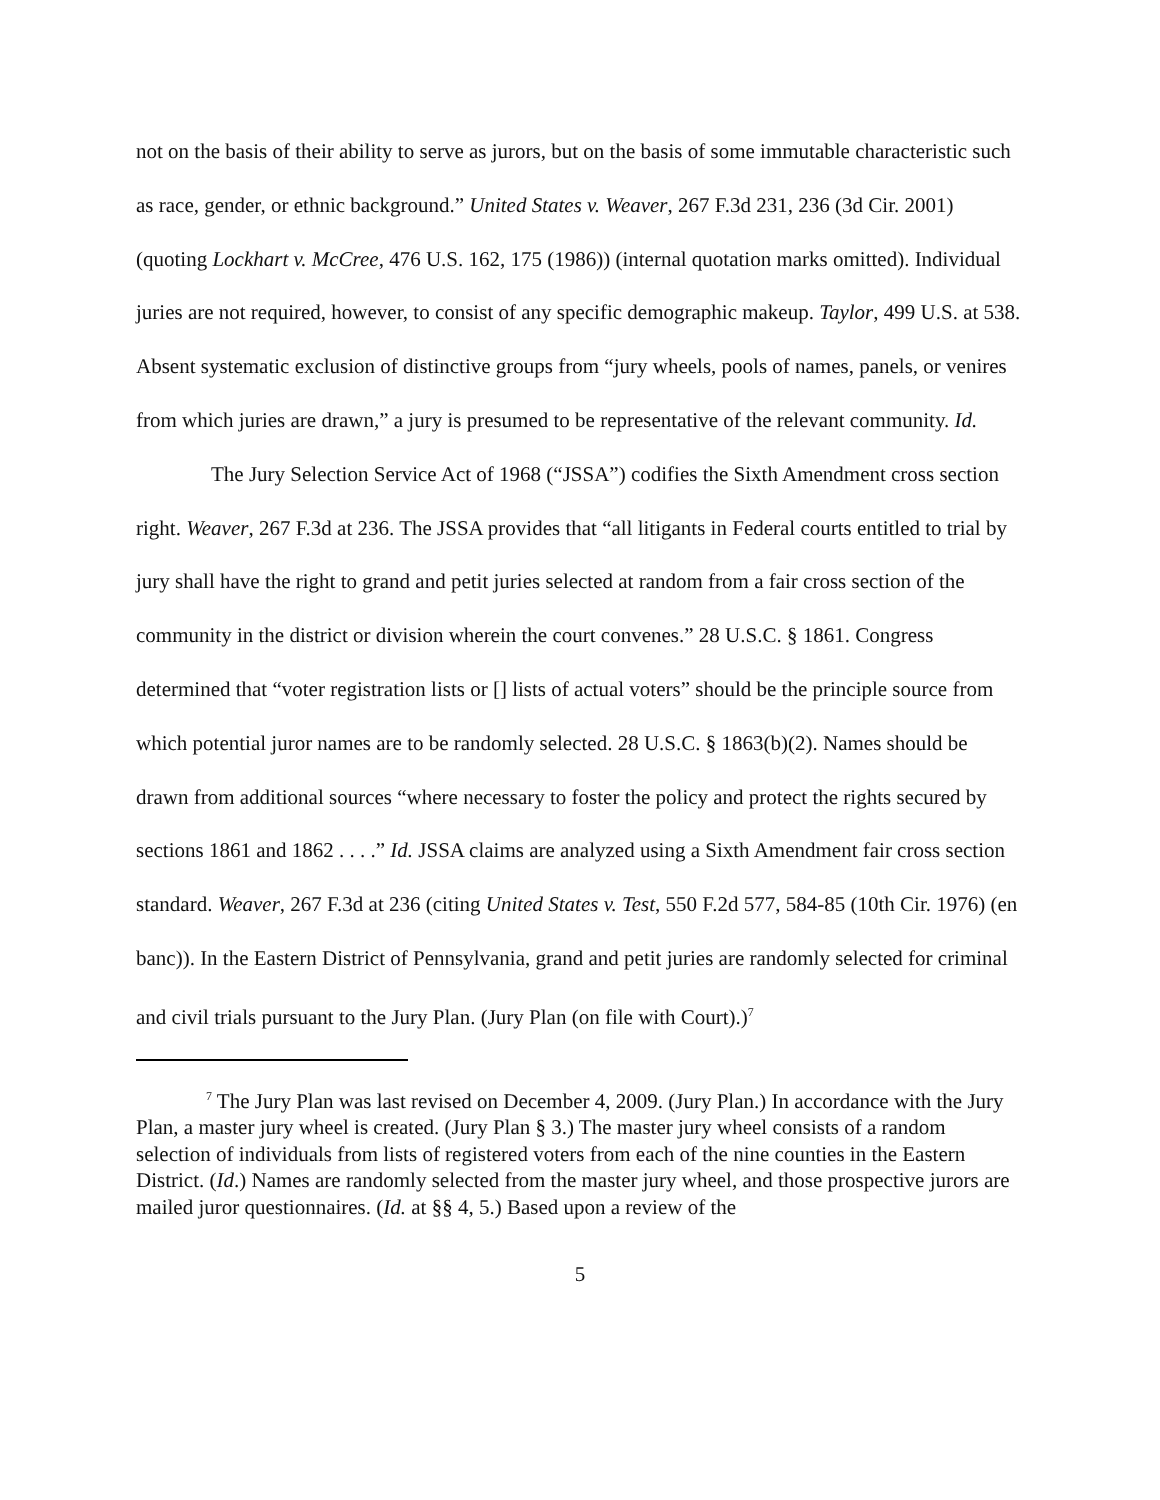not on the basis of their ability to serve as jurors, but on the basis of some immutable characteristic such as race, gender, or ethnic background.” United States v. Weaver, 267 F.3d 231, 236 (3d Cir. 2001) (quoting Lockhart v. McCree, 476 U.S. 162, 175 (1986)) (internal quotation marks omitted). Individual juries are not required, however, to consist of any specific demographic makeup. Taylor, 499 U.S. at 538. Absent systematic exclusion of distinctive groups from “jury wheels, pools of names, panels, or venires from which juries are drawn,” a jury is presumed to be representative of the relevant community. Id.
The Jury Selection Service Act of 1968 (“JSSA”) codifies the Sixth Amendment cross section right. Weaver, 267 F.3d at 236. The JSSA provides that “all litigants in Federal courts entitled to trial by jury shall have the right to grand and petit juries selected at random from a fair cross section of the community in the district or division wherein the court convenes.” 28 U.S.C. § 1861. Congress determined that “voter registration lists or [] lists of actual voters” should be the principle source from which potential juror names are to be randomly selected. 28 U.S.C. § 1863(b)(2). Names should be drawn from additional sources “where necessary to foster the policy and protect the rights secured by sections 1861 and 1862 . . . .” Id. JSSA claims are analyzed using a Sixth Amendment fair cross section standard. Weaver, 267 F.3d at 236 (citing United States v. Test, 550 F.2d 577, 584-85 (10th Cir. 1976) (en banc)). In the Eastern District of Pennsylvania, grand and petit juries are randomly selected for criminal and civil trials pursuant to the Jury Plan. (Jury Plan (on file with Court).)<sup>7</sup>
<sup>7</sup> The Jury Plan was last revised on December 4, 2009. (Jury Plan.) In accordance with the Jury Plan, a master jury wheel is created. (Jury Plan § 3.) The master jury wheel consists of a random selection of individuals from lists of registered voters from each of the nine counties in the Eastern District. (Id.) Names are randomly selected from the master jury wheel, and those prospective jurors are mailed juror questionnaires. (Id. at §§ 4, 5.) Based upon a review of the
5